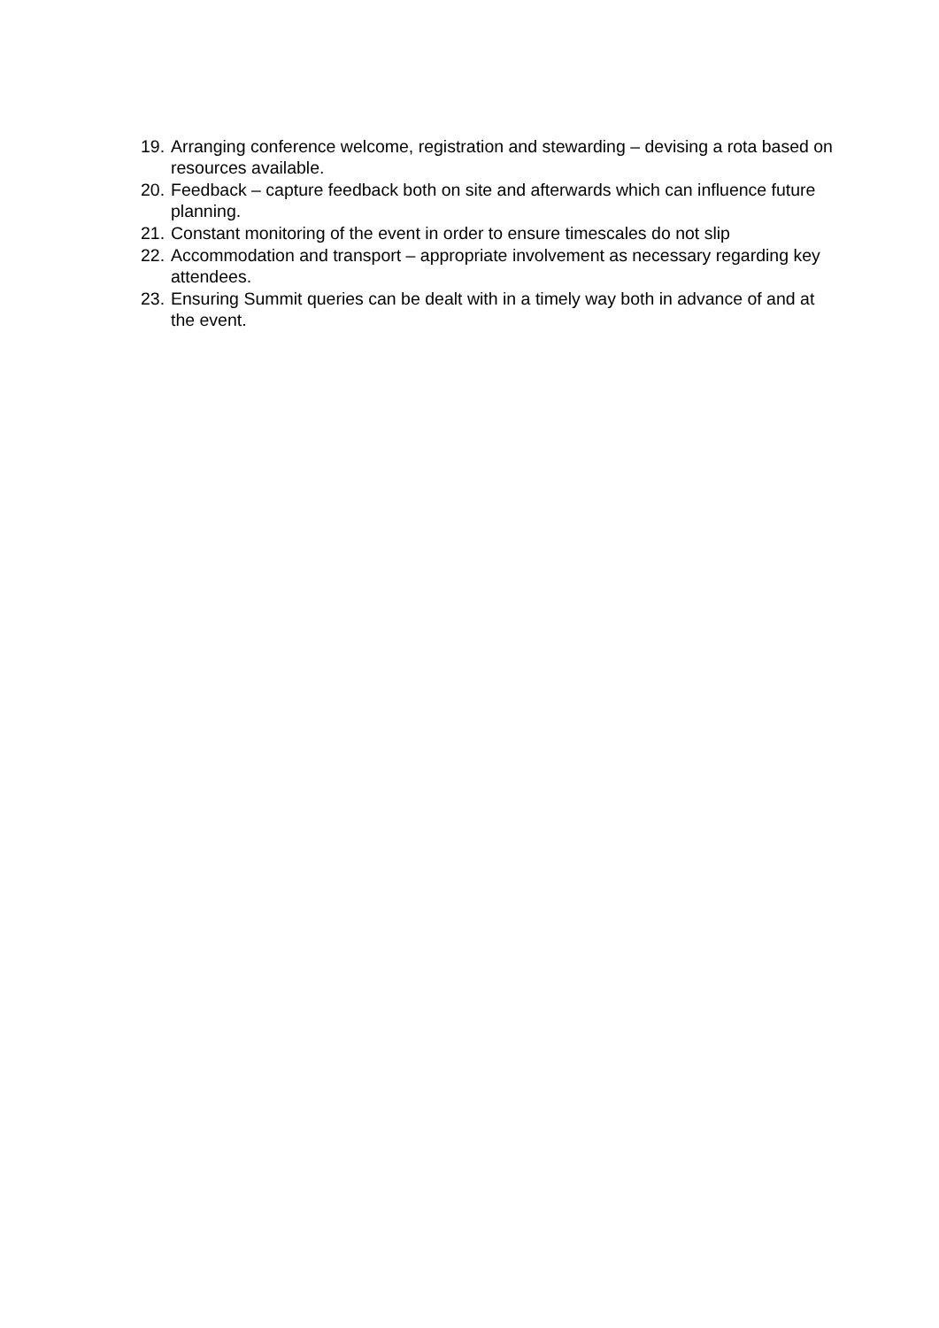19. Arranging conference welcome, registration and stewarding – devising a rota based on resources available.
20. Feedback – capture feedback both on site and afterwards which can influence future planning.
21. Constant monitoring of the event in order to ensure timescales do not slip
22. Accommodation and transport – appropriate involvement as necessary regarding key attendees.
23. Ensuring Summit queries can be dealt with in a timely way both in advance of and at the event.